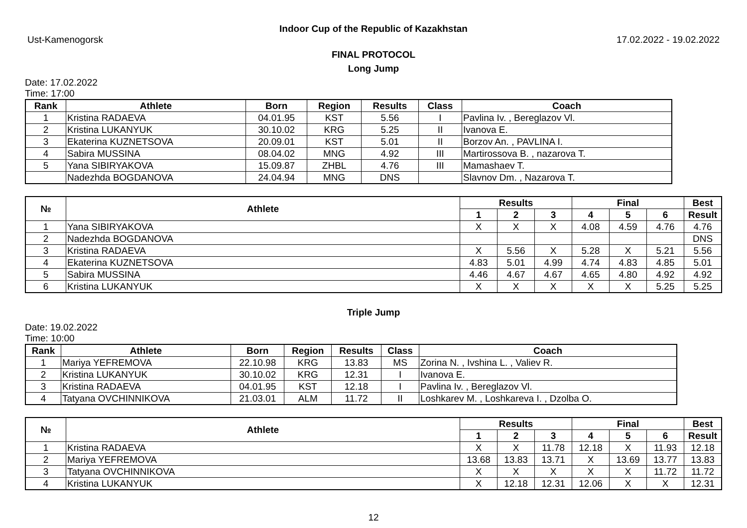Indoor Cup of the Republic of Kazakhstan
Ust-Kamenogorsk 17.02.2022 - 19.02.2022
FINAL PROTOCOL
Long Jump
Date: 17.02.2022
Time: 17:00
| Rank | Athlete | Born | Region | Results | Class | Coach |
| --- | --- | --- | --- | --- | --- | --- |
| 1 | Kristina RADAEVA | 04.01.95 | KST | 5.56 | I | Pavlina Iv. , Bereglazov Vl. |
| 2 | Kristina LUKANYUK | 30.10.02 | KRG | 5.25 | II | Ivanova E. |
| 3 | Ekaterina KUZNETSOVA | 20.09.01 | KST | 5.01 | II | Borzov An. , PAVLINA I. |
| 4 | Sabira MUSSINA | 08.04.02 | MNG | 4.92 | III | Martirossova B. , nazarova T. |
| 5 | Yana SIBIRYAKOVA | 15.09.87 | ZHBL | 4.76 | III | Mamashaev T. |
| | Nadezhda BOGDANOVA | 24.04.94 | MNG | DNS | | Slavnov Dm. , Nazarova T. |
| № | Athlete | Results | | | Final | | | Best |
| --- | --- | --- | --- | --- | --- | --- | --- | --- |
| | | 1 | 2 | 3 | 4 | 5 | 6 | Result |
| 1 | Yana SIBIRYAKOVA | X | X | X | 4.08 | 4.59 | 4.76 | 4.76 |
| 2 | Nadezhda BOGDANOVA | | | | | | | DNS |
| 3 | Kristina RADAEVA | X | 5.56 | X | 5.28 | X | 5.21 | 5.56 |
| 4 | Ekaterina KUZNETSOVA | 4.83 | 5.01 | 4.99 | 4.74 | 4.83 | 4.85 | 5.01 |
| 5 | Sabira MUSSINA | 4.46 | 4.67 | 4.67 | 4.65 | 4.80 | 4.92 | 4.92 |
| 6 | Kristina LUKANYUK | X | X | X | X | X | 5.25 | 5.25 |
Triple Jump
Date: 19.02.2022
Time: 10:00
| Rank | Athlete | Born | Region | Results | Class | Coach |
| --- | --- | --- | --- | --- | --- | --- |
| 1 | Mariya YEFREMOVA | 22.10.98 | KRG | 13.83 | MS | Zorina N. , Ivshina L. , Valiev R. |
| 2 | Kristina LUKANYUK | 30.10.02 | KRG | 12.31 | I | Ivanova E. |
| 3 | Kristina RADAEVA | 04.01.95 | KST | 12.18 | I | Pavlina Iv. , Bereglazov Vl. |
| 4 | Tatyana OVCHINNIKOVA | 21.03.01 | ALM | 11.72 | II | Loshkarev M. , Loshkareva I. , Dzolba O. |
| № | Athlete | Results | | | Final | | | Best |
| --- | --- | --- | --- | --- | --- | --- | --- | --- |
| | | 1 | 2 | 3 | 4 | 5 | 6 | Result |
| 1 | Kristina RADAEVA | X | X | 11.78 | 12.18 | X | 11.93 | 12.18 |
| 2 | Mariya YEFREMOVA | 13.68 | 13.83 | 13.71 | X | 13.69 | 13.77 | 13.83 |
| 3 | Tatyana OVCHINNIKOVA | X | X | X | X | X | 11.72 | 11.72 |
| 4 | Kristina LUKANYUK | X | 12.18 | 12.31 | 12.06 | X | X | 12.31 |
12